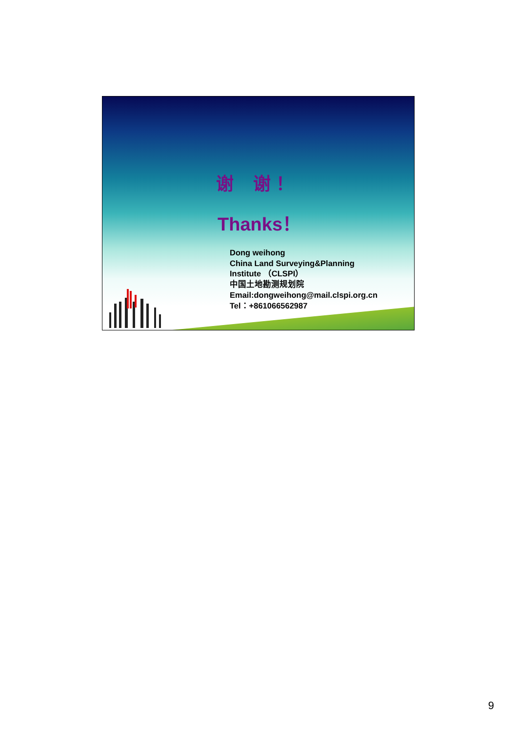谢　谢！
Thanks！
Dong weihong
China Land Surveying&Planning
Institute （CLSPI）
中国土地勘测规划院
Email:dongweihong@mail.clspi.org.cn
Tel：+861066562987
9